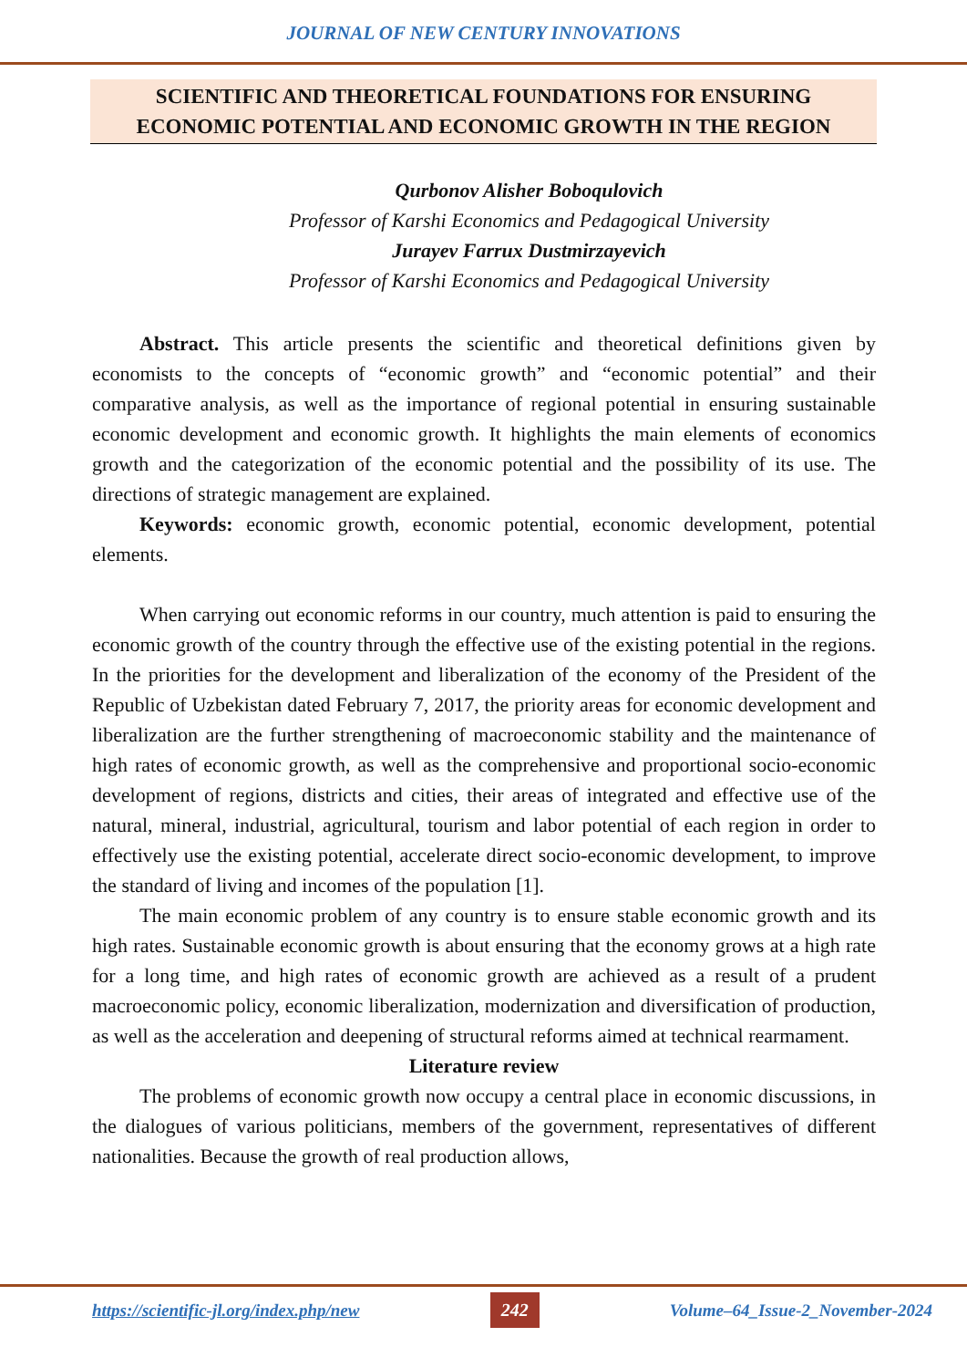JOURNAL OF NEW CENTURY INNOVATIONS
SCIENTIFIC AND THEORETICAL FOUNDATIONS FOR ENSURING
ECONOMIC POTENTIAL AND ECONOMIC GROWTH IN THE REGION
Qurbonov Alisher Boboqulovich
Professor of Karshi Economics and Pedagogical University
Jurayev Farrux Dustmirzayevich
Professor of Karshi Economics and Pedagogical University
Abstract. This article presents the scientific and theoretical definitions given by economists to the concepts of “economic growth” and “economic potential” and their comparative analysis, as well as the importance of regional potential in ensuring sustainable economic development and economic growth. It highlights the main elements of economics growth and the categorization of the economic potential and the possibility of its use. The directions of strategic management are explained.
Keywords: economic growth, economic potential, economic development, potential elements.
When carrying out economic reforms in our country, much attention is paid to ensuring the economic growth of the country through the effective use of the existing potential in the regions. In the priorities for the development and liberalization of the economy of the President of the Republic of Uzbekistan dated February 7, 2017, the priority areas for economic development and liberalization are the further strengthening of macroeconomic stability and the maintenance of high rates of economic growth, as well as the comprehensive and proportional socio-economic development of regions, districts and cities, their areas of integrated and effective use of the natural, mineral, industrial, agricultural, tourism and labor potential of each region in order to effectively use the existing potential, accelerate direct socio-economic development, to improve the standard of living and incomes of the population [1].
The main economic problem of any country is to ensure stable economic growth and its high rates. Sustainable economic growth is about ensuring that the economy grows at a high rate for a long time, and high rates of economic growth are achieved as a result of a prudent macroeconomic policy, economic liberalization, modernization and diversification of production, as well as the acceleration and deepening of structural reforms aimed at technical rearmament.
Literature review
The problems of economic growth now occupy a central place in economic discussions, in the dialogues of various politicians, members of the government, representatives of different nationalities. Because the growth of real production allows,
https://scientific-jl.org/index.php/new 242 Volume–64_Issue-2_November-2024